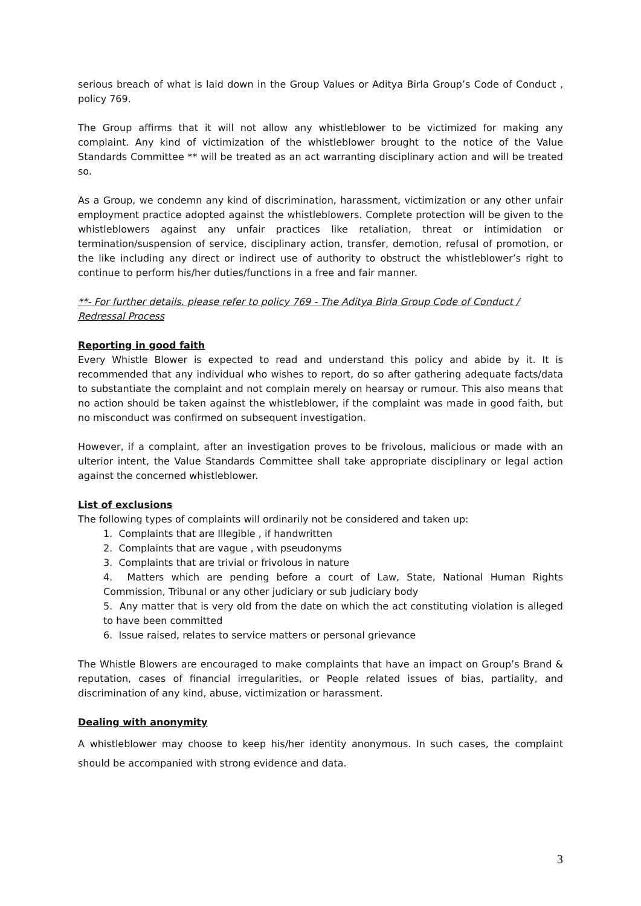serious breach of what is laid down in the Group Values or Aditya Birla Group’s Code of Conduct , policy 769.
The Group affirms that it will not allow any whistleblower to be victimized for making any complaint. Any kind of victimization of the whistleblower brought to the notice of the Value Standards Committee ** will be treated as an act warranting disciplinary action and will be treated so.
As a Group, we condemn any kind of discrimination, harassment, victimization or any other unfair employment practice adopted against the whistleblowers. Complete protection will be given to the whistleblowers against any unfair practices like retaliation, threat or intimidation or termination/suspension of service, disciplinary action, transfer, demotion, refusal of promotion, or the like including any direct or indirect use of authority to obstruct the whistleblower’s right to continue to perform his/her duties/functions in a free and fair manner.
**- For further details, please refer to policy 769 - The Aditya Birla Group Code of Conduct / Redressal Process
Reporting in good faith
Every Whistle Blower is expected to read and understand this policy and abide by it. It is recommended that any individual who wishes to report, do so after gathering adequate facts/data to substantiate the complaint and not complain merely on hearsay or rumour. This also means that no action should be taken against the whistleblower, if the complaint was made in good faith, but no misconduct was confirmed on subsequent investigation.
However, if a complaint, after an investigation proves to be frivolous, malicious or made with an ulterior intent, the Value Standards Committee shall take appropriate disciplinary or legal action against the concerned whistleblower.
List of exclusions
The following types of complaints will ordinarily not be considered and taken up:
1. Complaints that are Illegible , if handwritten
2. Complaints that are vague , with pseudonyms
3. Complaints that are trivial or frivolous in nature
4. Matters which are pending before a court of Law, State, National Human Rights Commission, Tribunal or any other judiciary or sub judiciary body
5. Any matter that is very old from the date on which the act constituting violation is alleged to have been committed
6. Issue raised, relates to service matters or personal grievance
The Whistle Blowers are encouraged to make complaints that have an impact on Group’s Brand & reputation, cases of financial irregularities, or People related issues of bias, partiality, and discrimination of any kind, abuse, victimization or harassment.
Dealing with anonymity
A whistleblower may choose to keep his/her identity anonymous. In such cases, the complaint should be accompanied with strong evidence and data.
3